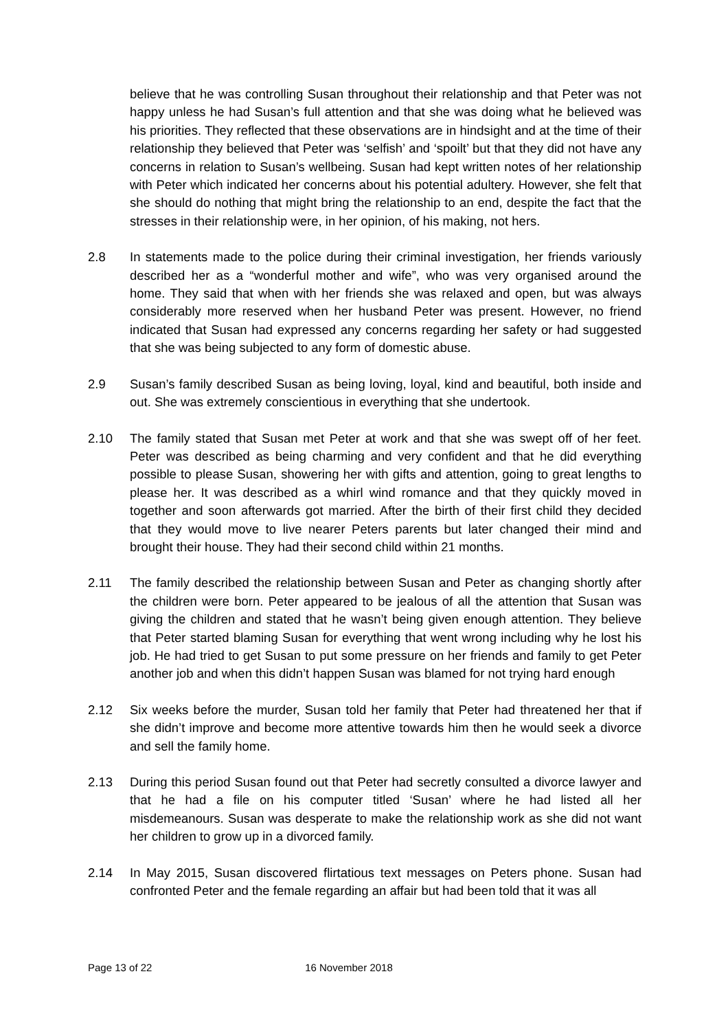believe that he was controlling Susan throughout their relationship and that Peter was not happy unless he had Susan’s full attention and that she was doing what he believed was his priorities. They reflected that these observations are in hindsight and at the time of their relationship they believed that Peter was ‘selfish’ and ‘spoilt’ but that they did not have any concerns in relation to Susan’s wellbeing. Susan had kept written notes of her relationship with Peter which indicated her concerns about his potential adultery. However, she felt that she should do nothing that might bring the relationship to an end, despite the fact that the stresses in their relationship were, in her opinion, of his making, not hers.
2.8 In statements made to the police during their criminal investigation, her friends variously described her as a “wonderful mother and wife”, who was very organised around the home. They said that when with her friends she was relaxed and open, but was always considerably more reserved when her husband Peter was present. However, no friend indicated that Susan had expressed any concerns regarding her safety or had suggested that she was being subjected to any form of domestic abuse.
2.9 Susan’s family described Susan as being loving, loyal, kind and beautiful, both inside and out. She was extremely conscientious in everything that she undertook.
2.10 The family stated that Susan met Peter at work and that she was swept off of her feet. Peter was described as being charming and very confident and that he did everything possible to please Susan, showering her with gifts and attention, going to great lengths to please her. It was described as a whirl wind romance and that they quickly moved in together and soon afterwards got married. After the birth of their first child they decided that they would move to live nearer Peters parents but later changed their mind and brought their house. They had their second child within 21 months.
2.11 The family described the relationship between Susan and Peter as changing shortly after the children were born. Peter appeared to be jealous of all the attention that Susan was giving the children and stated that he wasn’t being given enough attention. They believe that Peter started blaming Susan for everything that went wrong including why he lost his job. He had tried to get Susan to put some pressure on her friends and family to get Peter another job and when this didn’t happen Susan was blamed for not trying hard enough
2.12 Six weeks before the murder, Susan told her family that Peter had threatened her that if she didn’t improve and become more attentive towards him then he would seek a divorce and sell the family home.
2.13 During this period Susan found out that Peter had secretly consulted a divorce lawyer and that he had a file on his computer titled ‘Susan’ where he had listed all her misdemeanours. Susan was desperate to make the relationship work as she did not want her children to grow up in a divorced family.
2.14 In May 2015, Susan discovered flirtatious text messages on Peters phone. Susan had confronted Peter and the female regarding an affair but had been told that it was all
Page 13 of 22 16 November 2018